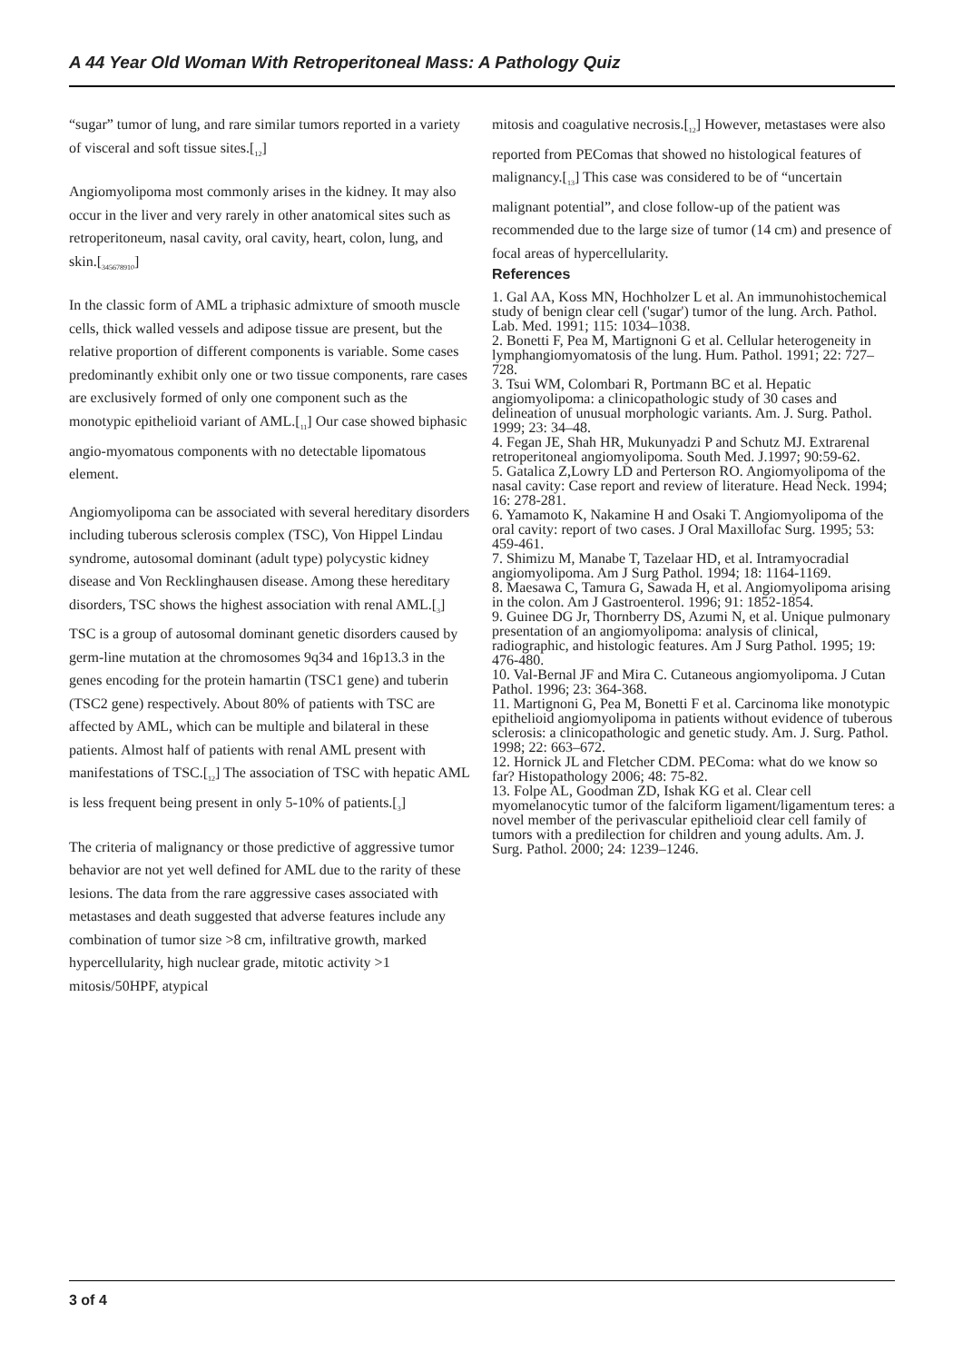A 44 Year Old Woman With Retroperitoneal Mass: A Pathology Quiz
“sugar” tumor of lung, and rare similar tumors reported in a variety of visceral and soft tissue sites.[<sub>12</sub>]
Angiomyolipoma most commonly arises in the kidney. It may also occur in the liver and very rarely in other anatomical sites such as retroperitoneum, nasal cavity, oral cavity, heart, colon, lung, and skin.[<sub>345678910</sub>]
In the classic form of AML a triphasic admixture of smooth muscle cells, thick walled vessels and adipose tissue are present, but the relative proportion of different components is variable. Some cases predominantly exhibit only one or two tissue components, rare cases are exclusively formed of only one component such as the monotypic epithelioid variant of AML.[<sub>11</sub>] Our case showed biphasic angio-myomatous components with no detectable lipomatous element.
Angiomyolipoma can be associated with several hereditary disorders including tuberous sclerosis complex (TSC), Von Hippel Lindau syndrome, autosomal dominant (adult type) polycystic kidney disease and Von Recklinghausen disease. Among these hereditary disorders, TSC shows the highest association with renal AML.[<sub>3</sub>] TSC is a group of autosomal dominant genetic disorders caused by germ-line mutation at the chromosomes 9q34 and 16p13.3 in the genes encoding for the protein hamartin (TSC1 gene) and tuberin (TSC2 gene) respectively. About 80% of patients with TSC are affected by AML, which can be multiple and bilateral in these patients. Almost half of patients with renal AML present with manifestations of TSC.[<sub>12</sub>] The association of TSC with hepatic AML is less frequent being present in only 5-10% of patients.[<sub>3</sub>]
The criteria of malignancy or those predictive of aggressive tumor behavior are not yet well defined for AML due to the rarity of these lesions. The data from the rare aggressive cases associated with metastases and death suggested that adverse features include any combination of tumor size >8 cm, infiltrative growth, marked hypercellularity, high nuclear grade, mitotic activity >1 mitosis/50HPF, atypical
mitosis and coagulative necrosis.[<sub>12</sub>] However, metastases were also reported from PEComas that showed no histological features of malignancy.[<sub>13</sub>] This case was considered to be of “uncertain malignant potential”, and close follow-up of the patient was recommended due to the large size of tumor (14 cm) and presence of focal areas of hypercellularity.
References
1. Gal AA, Koss MN, Hochholzer L et al. An immunohistochemical study of benign clear cell ('sugar') tumor of the lung. Arch. Pathol. Lab. Med. 1991; 115: 1034–1038.
2. Bonetti F, Pea M, Martignoni G et al. Cellular heterogeneity in lymphangiomyomatosis of the lung. Hum. Pathol. 1991; 22: 727–728.
3. Tsui WM, Colombari R, Portmann BC et al. Hepatic angiomyolipoma: a clinicopathologic study of 30 cases and delineation of unusual morphologic variants. Am. J. Surg. Pathol. 1999; 23: 34–48.
4. Fegan JE, Shah HR, Mukunyadzi P and Schutz MJ. Extrarenal retroperitoneal angiomyolipoma. South Med. J.1997; 90:59-62.
5. Gatalica Z,Lowry LD and Perterson RO. Angiomyolipoma of the nasal cavity: Case report and review of literature. Head Neck. 1994; 16: 278-281.
6. Yamamoto K, Nakamine H and Osaki T. Angiomyolipoma of the oral cavity: report of two cases. J Oral Maxillofac Surg. 1995; 53: 459-461.
7. Shimizu M, Manabe T, Tazelaar HD, et al. Intramyocradial angiomyolipoma. Am J Surg Pathol. 1994; 18: 1164-1169.
8. Maesawa C, Tamura G, Sawada H, et al. Angiomyolipoma arising in the colon. Am J Gastroenterol. 1996; 91: 1852-1854.
9. Guinee DG Jr, Thornberry DS, Azumi N, et al. Unique pulmonary presentation of an angiomyolipoma: analysis of clinical, radiographic, and histologic features. Am J Surg Pathol. 1995; 19: 476-480.
10. Val-Bernal JF and Mira C. Cutaneous angiomyolipoma. J Cutan Pathol. 1996; 23: 364-368.
11. Martignoni G, Pea M, Bonetti F et al. Carcinoma like monotypic epithelioid angiomyolipoma in patients without evidence of tuberous sclerosis: a clinicopathologic and genetic study. Am. J. Surg. Pathol. 1998; 22: 663–672.
12. Hornick JL and Fletcher CDM. PEComa: what do we know so far? Histopathology 2006; 48: 75-82.
13. Folpe AL, Goodman ZD, Ishak KG et al. Clear cell myomelanocytic tumor of the falciform ligament/ligamentum teres: a novel member of the perivascular epithelioid clear cell family of tumors with a predilection for children and young adults. Am. J. Surg. Pathol. 2000; 24: 1239–1246.
3 of 4